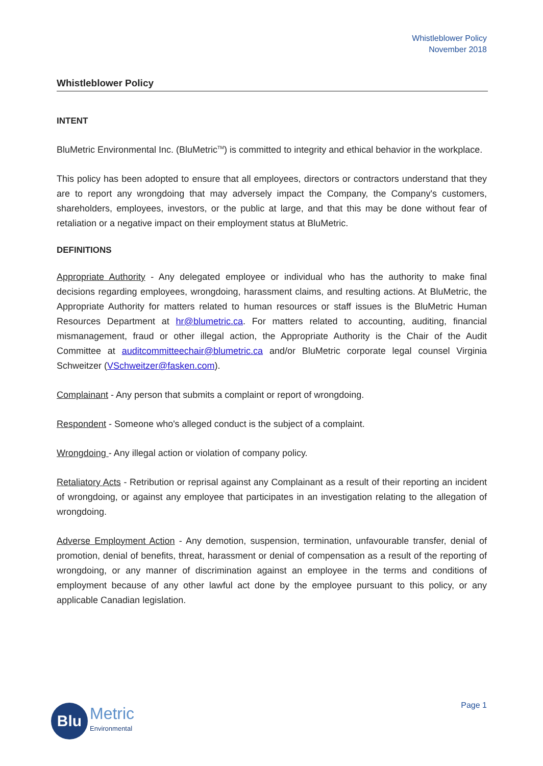Whistleblower Policy
November 2018
Whistleblower Policy
INTENT
BluMetric Environmental Inc. (BluMetric<sup>TM</sup>) is committed to integrity and ethical behavior in the workplace.
This policy has been adopted to ensure that all employees, directors or contractors understand that they are to report any wrongdoing that may adversely impact the Company, the Company's customers, shareholders, employees, investors, or the public at large, and that this may be done without fear of retaliation or a negative impact on their employment status at BluMetric.
DEFINITIONS
Appropriate Authority - Any delegated employee or individual who has the authority to make final decisions regarding employees, wrongdoing, harassment claims, and resulting actions. At BluMetric, the Appropriate Authority for matters related to human resources or staff issues is the BluMetric Human Resources Department at hr@blumetric.ca. For matters related to accounting, auditing, financial mismanagement, fraud or other illegal action, the Appropriate Authority is the Chair of the Audit Committee at auditcommitteechair@blumetric.ca and/or BluMetric corporate legal counsel Virginia Schweitzer (VSchweitzer@fasken.com).
Complainant - Any person that submits a complaint or report of wrongdoing.
Respondent - Someone who's alleged conduct is the subject of a complaint.
Wrongdoing - Any illegal action or violation of company policy.
Retaliatory Acts - Retribution or reprisal against any Complainant as a result of their reporting an incident of wrongdoing, or against any employee that participates in an investigation relating to the allegation of wrongdoing.
Adverse Employment Action - Any demotion, suspension, termination, unfavourable transfer, denial of promotion, denial of benefits, threat, harassment or denial of compensation as a result of the reporting of wrongdoing, or any manner of discrimination against an employee in the terms and conditions of employment because of any other lawful act done by the employee pursuant to this policy, or any applicable Canadian legislation.
Blu
Metric
Environmental
Page 1